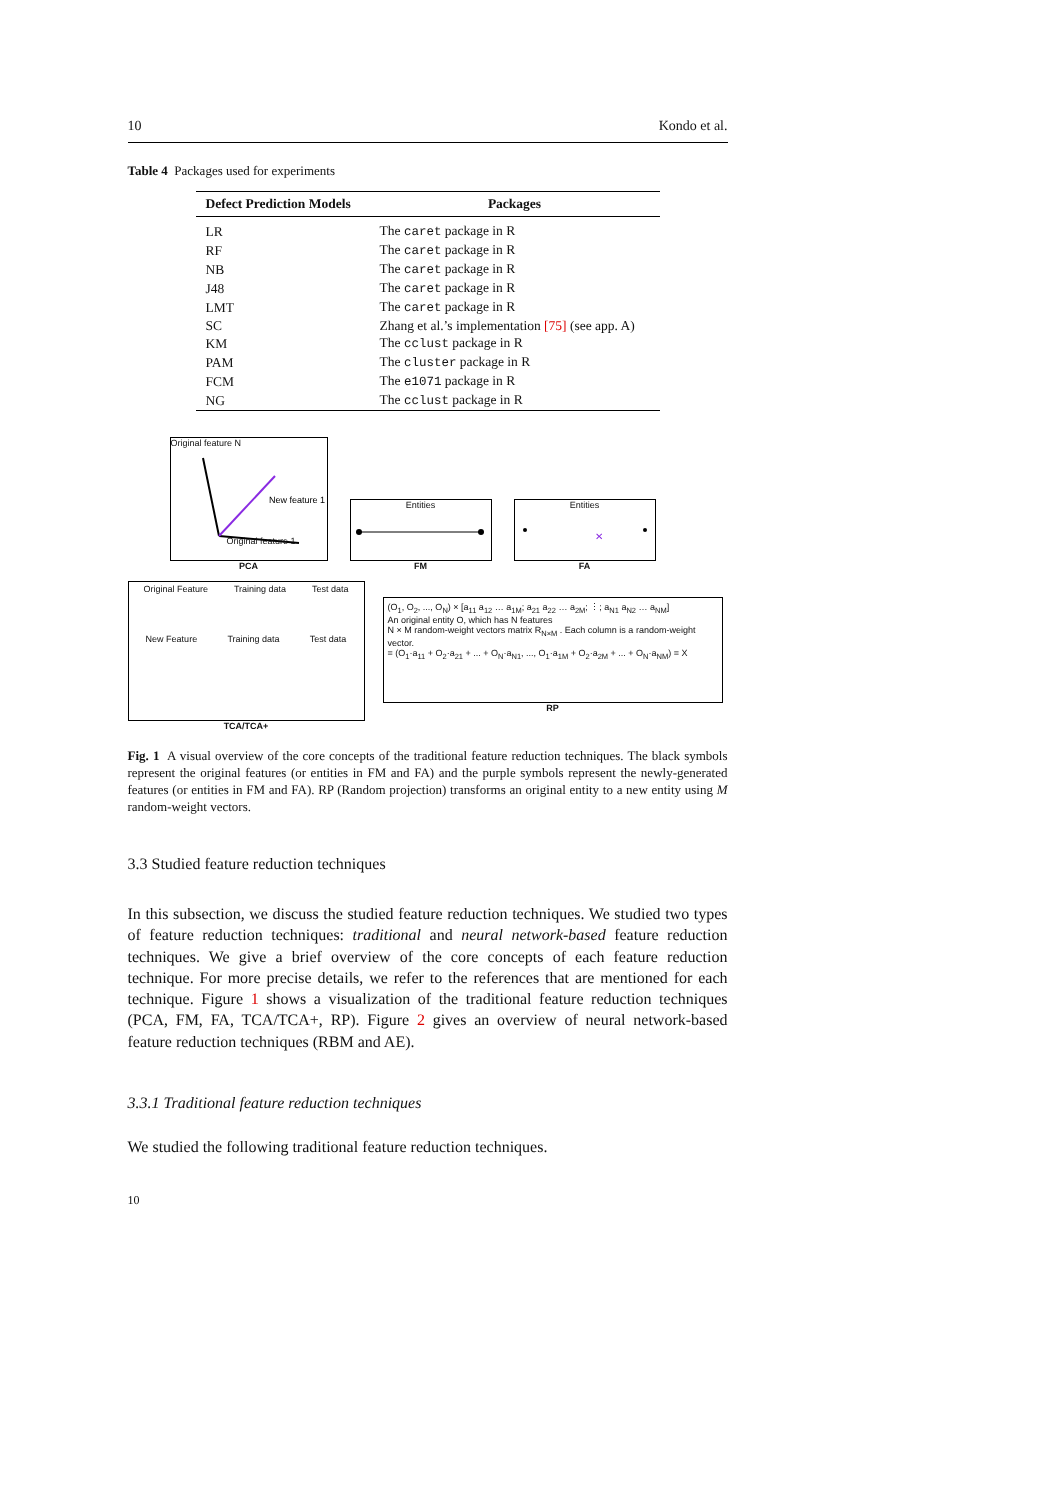10 Kondo et al.
Table 4 Packages used for experiments
| Defect Prediction Models | Packages |
| --- | --- |
| LR | The caret package in R |
| RF | The caret package in R |
| NB | The caret package in R |
| J48 | The caret package in R |
| LMT | The caret package in R |
| SC | Zhang et al.’s implementation [75] (see app. A) |
| KM | The cclust package in R |
| PAM | The cluster package in R |
| FCM | The e1071 package in R |
| NG | The cclust package in R |
Original feature N
New feature 1
Original feature 1
PCA
Entities
FM
Entities
✕
FA
Original Feature Training data Test data
New Feature Training data Test data
TCA/TCA+
(O<sub>1</sub>, O<sub>2</sub>, ..., O<sub>N</sub>) × [a<sub>11</sub> a<sub>12</sub> … a<sub>1M</sub>; a<sub>21</sub> a<sub>22</sub> … a<sub>2M</sub>; ⋮; a<sub>N1</sub> a<sub>N2</sub> … a<sub>NM</sub>]
An original entity O, which has N features
N × M random-weight vectors matrix R<sub>N×M</sub> . Each column is a random-weight vector.
= (O<sub>1</sub>·a<sub>11</sub> + O<sub>2</sub>·a<sub>21</sub> + ... + O<sub>N</sub>·a<sub>N1</sub>, ..., O<sub>1</sub>·a<sub>1M</sub> + O<sub>2</sub>·a<sub>2M</sub> + ... + O<sub>N</sub>·a<sub>NM</sub>) = X
RP
Fig. 1 A visual overview of the core concepts of the traditional feature reduction techniques. The black symbols represent the original features (or entities in FM and FA) and the purple symbols represent the newly-generated features (or entities in FM and FA). RP (Random projection) transforms an original entity to a new entity using M random-weight vectors.
3.3 Studied feature reduction techniques
In this subsection, we discuss the studied feature reduction techniques. We studied two types of feature reduction techniques: traditional and neural network-based feature reduction techniques. We give a brief overview of the core concepts of each feature reduction technique. For more precise details, we refer to the references that are mentioned for each technique. Figure 1 shows a visualization of the traditional feature reduction techniques (PCA, FM, FA, TCA/TCA+, RP). Figure 2 gives an overview of neural network-based feature reduction techniques (RBM and AE).
3.3.1 Traditional feature reduction techniques
We studied the following traditional feature reduction techniques.
10